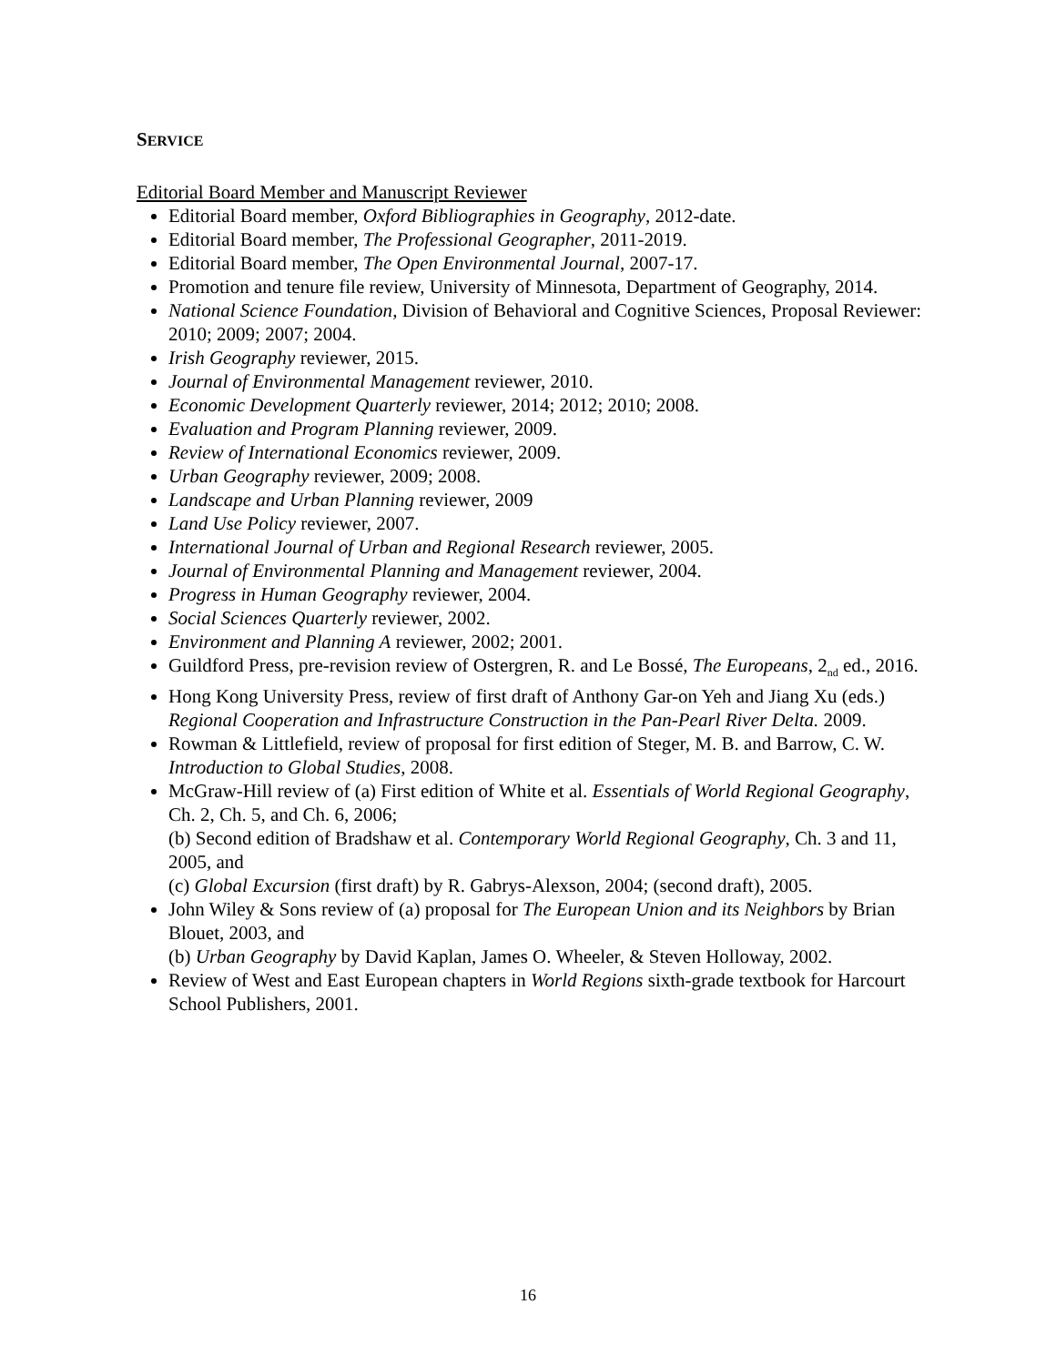SERVICE
Editorial Board Member and Manuscript Reviewer
Editorial Board member, Oxford Bibliographies in Geography, 2012-date.
Editorial Board member, The Professional Geographer, 2011-2019.
Editorial Board member, The Open Environmental Journal, 2007-17.
Promotion and tenure file review, University of Minnesota, Department of Geography, 2014.
National Science Foundation, Division of Behavioral and Cognitive Sciences, Proposal Reviewer: 2010; 2009; 2007; 2004.
Irish Geography reviewer, 2015.
Journal of Environmental Management reviewer, 2010.
Economic Development Quarterly reviewer, 2014; 2012; 2010; 2008.
Evaluation and Program Planning reviewer, 2009.
Review of International Economics reviewer, 2009.
Urban Geography reviewer, 2009; 2008.
Landscape and Urban Planning reviewer, 2009
Land Use Policy reviewer, 2007.
International Journal of Urban and Regional Research reviewer, 2005.
Journal of Environmental Planning and Management reviewer, 2004.
Progress in Human Geography reviewer, 2004.
Social Sciences Quarterly reviewer, 2002.
Environment and Planning A reviewer, 2002; 2001.
Guildford Press, pre-revision review of Ostergren, R. and Le Bossé, The Europeans, 2<sub>nd</sub> ed., 2016.
Hong Kong University Press, review of first draft of Anthony Gar-on Yeh and Jiang Xu (eds.) Regional Cooperation and Infrastructure Construction in the Pan-Pearl River Delta. 2009.
Rowman & Littlefield, review of proposal for first edition of Steger, M. B. and Barrow, C. W. Introduction to Global Studies, 2008.
McGraw-Hill review of (a) First edition of White et al. Essentials of World Regional Geography, Ch. 2, Ch. 5, and Ch. 6, 2006;
(b) Second edition of Bradshaw et al. Contemporary World Regional Geography, Ch. 3 and 11, 2005, and
(c) Global Excursion (first draft) by R. Gabrys-Alexson, 2004; (second draft), 2005.
John Wiley & Sons review of (a) proposal for The European Union and its Neighbors by Brian Blouet, 2003, and
(b) Urban Geography by David Kaplan, James O. Wheeler, & Steven Holloway, 2002.
Review of West and East European chapters in World Regions sixth-grade textbook for Harcourt School Publishers, 2001.
16